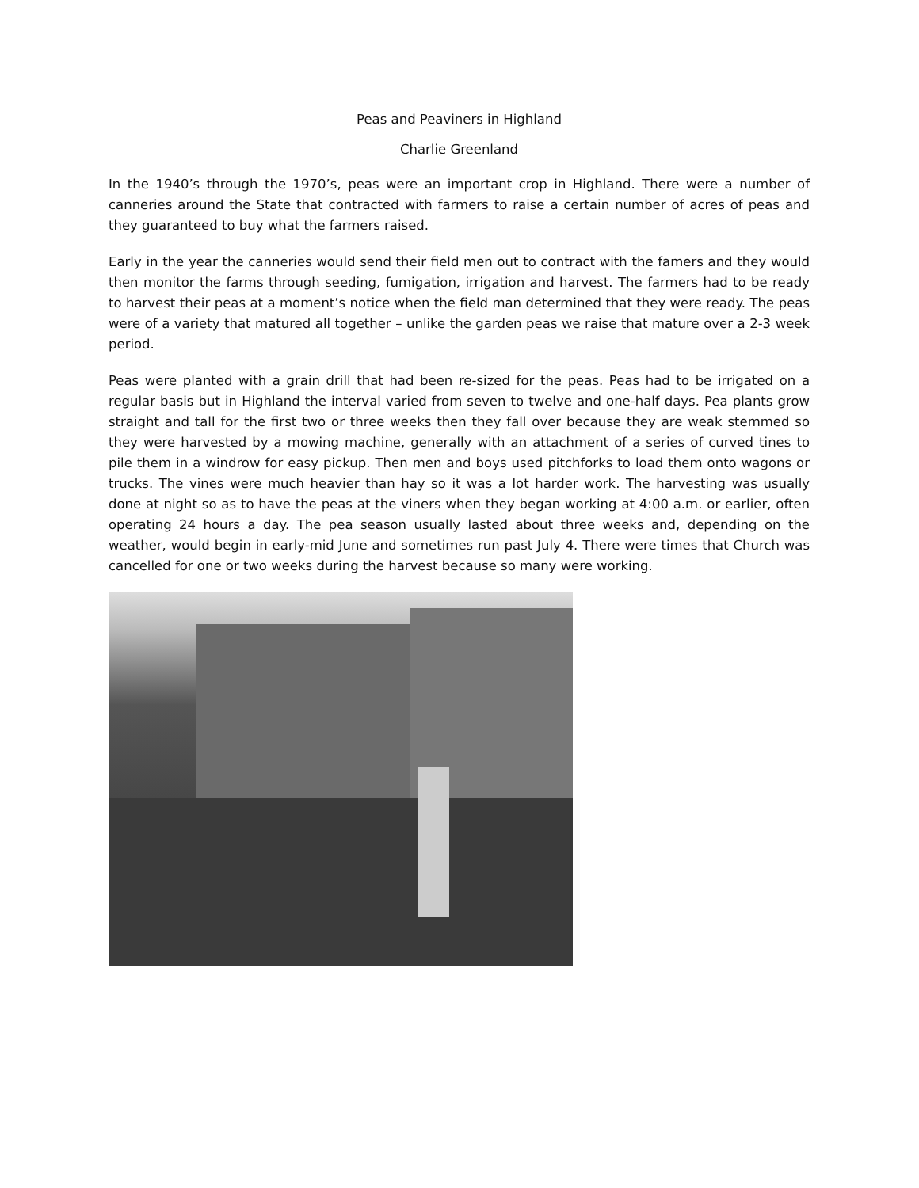Peas and Peaviners in Highland
Charlie Greenland
In the 1940’s through the 1970’s, peas were an important crop in Highland. There were a number of canneries around the State that contracted with farmers to raise a certain number of acres of peas and they guaranteed to buy what the farmers raised.
Early in the year the canneries would send their field men out to contract with the famers and they would then monitor the farms through seeding, fumigation, irrigation and harvest. The farmers had to be ready to harvest their peas at a moment’s notice when the field man determined that they were ready. The peas were of a variety that matured all together – unlike the garden peas we raise that mature over a 2-3 week period.
Peas were planted with a grain drill that had been re-sized for the peas. Peas had to be irrigated on a regular basis but in Highland the interval varied from seven to twelve and one-half days. Pea plants grow straight and tall for the first two or three weeks then they fall over because they are weak stemmed so they were harvested by a mowing machine, generally with an attachment of a series of curved tines to pile them in a windrow for easy pickup. Then men and boys used pitchforks to load them onto wagons or trucks. The vines were much heavier than hay so it was a lot harder work. The harvesting was usually done at night so as to have the peas at the viners when they began working at 4:00 a.m. or earlier, often operating 24 hours a day. The pea season usually lasted about three weeks and, depending on the weather, would begin in early-mid June and sometimes run past July 4. There were times that Church was cancelled for one or two weeks during the harvest because so many were working.